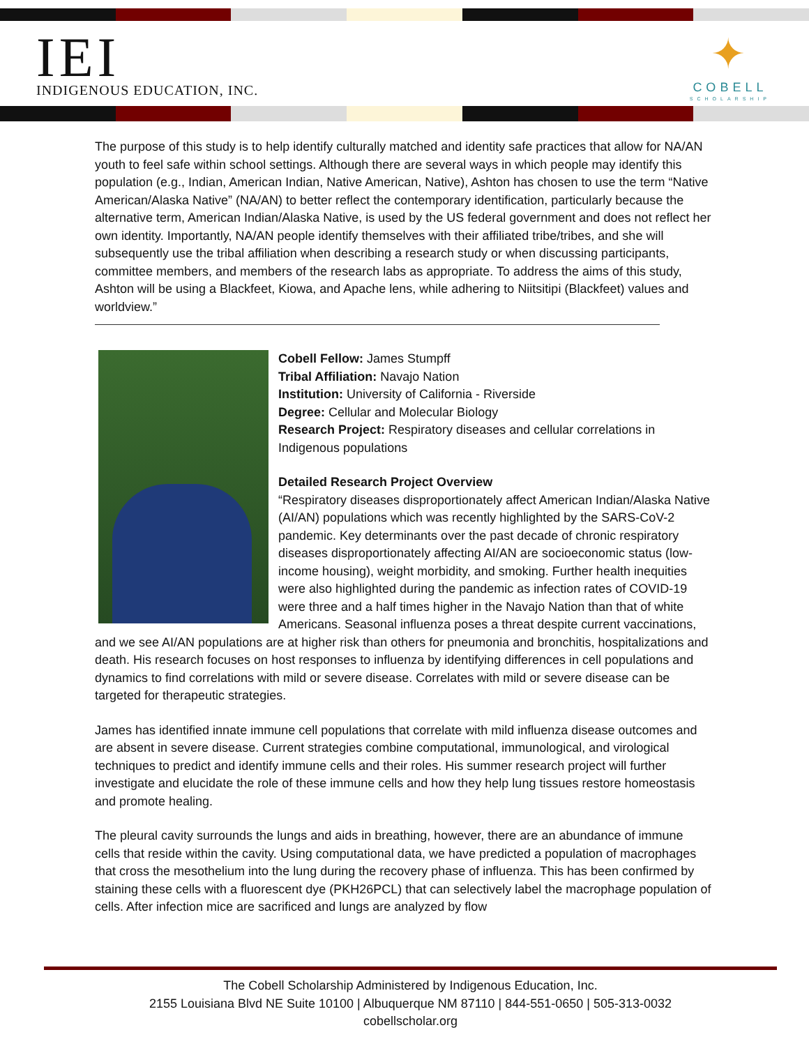IEI
INDIGENOUS EDUCATION, INC.
✦
COBELL
SCHOLARSHIP
The purpose of this study is to help identify culturally matched and identity safe practices that allow for NA/AN youth to feel safe within school settings. Although there are several ways in which people may identify this population (e.g., Indian, American Indian, Native American, Native), Ashton has chosen to use the term “Native American/Alaska Native” (NA/AN) to better reflect the contemporary identification, particularly because the alternative term, American Indian/Alaska Native, is used by the US federal government and does not reflect her own identity. Importantly, NA/AN people identify themselves with their affiliated tribe/tribes, and she will subsequently use the tribal affiliation when describing a research study or when discussing participants, committee members, and members of the research labs as appropriate. To address the aims of this study, Ashton will be using a Blackfeet, Kiowa, and Apache lens, while adhering to Niitsitipi (Blackfeet) values and worldview.”
Cobell Fellow: James Stumpff
Tribal Affiliation: Navajo Nation
Institution: University of California - Riverside
Degree: Cellular and Molecular Biology
Research Project: Respiratory diseases and cellular correlations in Indigenous populations
Detailed Research Project Overview
“Respiratory diseases disproportionately affect American Indian/Alaska Native (AI/AN) populations which was recently highlighted by the SARS-CoV-2 pandemic. Key determinants over the past decade of chronic respiratory diseases disproportionately affecting AI/AN are socioeconomic status (low-income housing), weight morbidity, and smoking. Further health inequities were also highlighted during the pandemic as infection rates of COVID-19 were three and a half times higher in the Navajo Nation than that of white Americans. Seasonal influenza poses a threat despite current vaccinations, and we see AI/AN populations are at higher risk than others for pneumonia and bronchitis, hospitalizations and death. His research focuses on host responses to influenza by identifying differences in cell populations and dynamics to find correlations with mild or severe disease. Correlates with mild or severe disease can be targeted for therapeutic strategies.
James has identified innate immune cell populations that correlate with mild influenza disease outcomes and are absent in severe disease. Current strategies combine computational, immunological, and virological techniques to predict and identify immune cells and their roles. His summer research project will further investigate and elucidate the role of these immune cells and how they help lung tissues restore homeostasis and promote healing.
The pleural cavity surrounds the lungs and aids in breathing, however, there are an abundance of immune cells that reside within the cavity. Using computational data, we have predicted a population of macrophages that cross the mesothelium into the lung during the recovery phase of influenza. This has been confirmed by staining these cells with a fluorescent dye (PKH26PCL) that can selectively label the macrophage population of cells. After infection mice are sacrificed and lungs are analyzed by flow
The Cobell Scholarship Administered by Indigenous Education, Inc.
2155 Louisiana Blvd NE Suite 10100 | Albuquerque NM 87110 | 844-551-0650 | 505-313-0032
cobellscholar.org